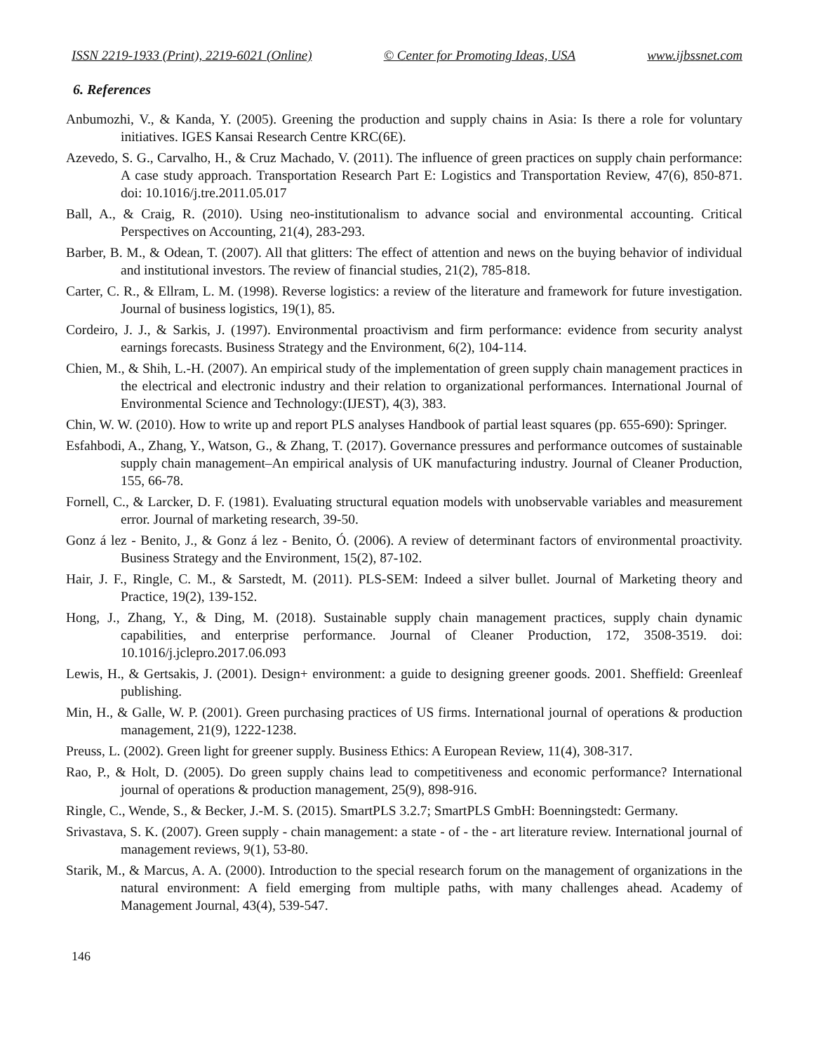ISSN 2219-1933 (Print), 2219-6021 (Online) © Center for Promoting Ideas, USA www.ijbssnet.com
6. References
Anbumozhi, V., & Kanda, Y. (2005). Greening the production and supply chains in Asia: Is there a role for voluntary initiatives. IGES Kansai Research Centre KRC(6E).
Azevedo, S. G., Carvalho, H., & Cruz Machado, V. (2011). The influence of green practices on supply chain performance: A case study approach. Transportation Research Part E: Logistics and Transportation Review, 47(6), 850-871. doi: 10.1016/j.tre.2011.05.017
Ball, A., & Craig, R. (2010). Using neo-institutionalism to advance social and environmental accounting. Critical Perspectives on Accounting, 21(4), 283-293.
Barber, B. M., & Odean, T. (2007). All that glitters: The effect of attention and news on the buying behavior of individual and institutional investors. The review of financial studies, 21(2), 785-818.
Carter, C. R., & Ellram, L. M. (1998). Reverse logistics: a review of the literature and framework for future investigation. Journal of business logistics, 19(1), 85.
Cordeiro, J. J., & Sarkis, J. (1997). Environmental proactivism and firm performance: evidence from security analyst earnings forecasts. Business Strategy and the Environment, 6(2), 104-114.
Chien, M., & Shih, L.-H. (2007). An empirical study of the implementation of green supply chain management practices in the electrical and electronic industry and their relation to organizational performances. International Journal of Environmental Science and Technology:(IJEST), 4(3), 383.
Chin, W. W. (2010). How to write up and report PLS analyses Handbook of partial least squares (pp. 655-690): Springer.
Esfahbodi, A., Zhang, Y., Watson, G., & Zhang, T. (2017). Governance pressures and performance outcomes of sustainable supply chain management–An empirical analysis of UK manufacturing industry. Journal of Cleaner Production, 155, 66-78.
Fornell, C., & Larcker, D. F. (1981). Evaluating structural equation models with unobservable variables and measurement error. Journal of marketing research, 39-50.
Gonz á lez ‐ Benito, J., & Gonz á lez ‐ Benito, Ó. (2006). A review of determinant factors of environmental proactivity. Business Strategy and the Environment, 15(2), 87-102.
Hair, J. F., Ringle, C. M., & Sarstedt, M. (2011). PLS-SEM: Indeed a silver bullet. Journal of Marketing theory and Practice, 19(2), 139-152.
Hong, J., Zhang, Y., & Ding, M. (2018). Sustainable supply chain management practices, supply chain dynamic capabilities, and enterprise performance. Journal of Cleaner Production, 172, 3508-3519. doi: 10.1016/j.jclepro.2017.06.093
Lewis, H., & Gertsakis, J. (2001). Design+ environment: a guide to designing greener goods. 2001. Sheffield: Greenleaf publishing.
Min, H., & Galle, W. P. (2001). Green purchasing practices of US firms. International journal of operations & production management, 21(9), 1222-1238.
Preuss, L. (2002). Green light for greener supply. Business Ethics: A European Review, 11(4), 308-317.
Rao, P., & Holt, D. (2005). Do green supply chains lead to competitiveness and economic performance? International journal of operations & production management, 25(9), 898-916.
Ringle, C., Wende, S., & Becker, J.-M. S. (2015). SmartPLS 3.2.7; SmartPLS GmbH: Boenningstedt: Germany.
Srivastava, S. K. (2007). Green supply ‐ chain management: a state ‐ of ‐ the ‐ art literature review. International journal of management reviews, 9(1), 53-80.
Starik, M., & Marcus, A. A. (2000). Introduction to the special research forum on the management of organizations in the natural environment: A field emerging from multiple paths, with many challenges ahead. Academy of Management Journal, 43(4), 539-547.
146